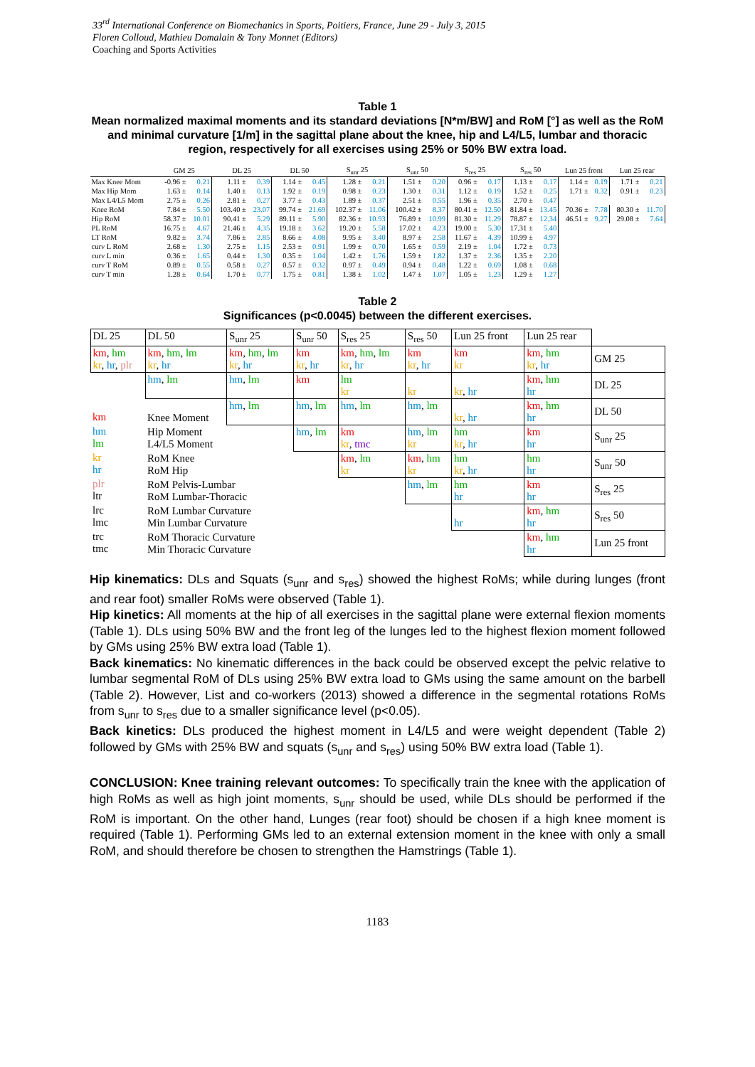33<sup>rd</sup> International Conference on Biomechanics in Sports, Poitiers, France, June 29 - July 3, 2015
Floren Colloud, Mathieu Domalain & Tony Monnet (Editors)
Coaching and Sports Activities
Table 1
Mean normalized maximal moments and its standard deviations [N*m/BW] and RoM [°] as well as the RoM and minimal curvature [1/m] in the sagittal plane about the knee, hip and L4/L5, lumbar and thoracic region, respectively for all exercises using 25% or 50% BW extra load.
| | GM 25 | | DL 25 | | DL 50 | | S<sub>unr</sub> 25 | | S<sub>unr</sub> 50 | | S<sub>res</sub> 25 | | S<sub>res</sub> 50 | | Lun 25 front | | Lun 25 rear | |
| --- | --- | --- | --- | --- | --- | --- | --- | --- | --- | --- | --- | --- | --- | --- | --- | --- | --- | --- |
| Max Knee Mom | -0.96 ± | 0.21 | 1.11 ± | 0.39 | 1.14 ± | 0.45 | 1.28 ± | 0.21 | 1.51 ± | 0.20 | 0.96 ± | 0.17 | 1.13 ± | 0.17 | 1.14 ± | 0.19 | 1.71 ± | 0.21 |
| Max Hip Mom | 1.63 ± | 0.14 | 1.40 ± | 0.13 | 1.92 ± | 0.19 | 0.98 ± | 0.23 | 1.30 ± | 0.31 | 1.12 ± | 0.19 | 1.52 ± | 0.25 | 1.71 ± | 0.32 | 0.91 ± | 0.23 |
| Max L4/L5 Mom | 2.75 ± | 0.26 | 2.81 ± | 0.27 | 3.77 ± | 0.43 | 1.89 ± | 0.37 | 2.51 ± | 0.55 | 1.96 ± | 0.35 | 2.70 ± | 0.47 | | | | |
| Knee RoM | 7.84 ± | 5.50 | 103.40 ± | 23.07 | 99.74 ± | 21.69 | 102.37 ± | 11.06 | 100.42 ± | 8.37 | 80.41 ± | 12.50 | 81.84 ± | 13.45 | 70.36 ± | 7.78 | 80.30 ± | 11.70 |
| Hip RoM | 58.37 ± | 10.01 | 90.41 ± | 5.29 | 89.11 ± | 5.90 | 82.36 ± | 10.93 | 76.89 ± | 10.99 | 81.30 ± | 11.29 | 78.87 ± | 12.34 | 46.51 ± | 9.27 | 29.08 ± | 7.64 |
| PL RoM | 16.75 ± | 4.67 | 21.46 ± | 4.35 | 19.18 ± | 3.62 | 19.20 ± | 5.58 | 17.02 ± | 4.23 | 19.00 ± | 5.30 | 17.31 ± | 5.40 | | | | |
| LT RoM | 9.82 ± | 3.74 | 7.86 ± | 2.85 | 8.66 ± | 4.08 | 9.95 ± | 3.40 | 8.97 ± | 2.58 | 11.67 ± | 4.39 | 10.99 ± | 4.97 | | | | |
| curv L RoM | 2.68 ± | 1.30 | 2.75 ± | 1.15 | 2.53 ± | 0.91 | 1.99 ± | 0.70 | 1.65 ± | 0.59 | 2.19 ± | 1.04 | 1.72 ± | 0.73 | | | | |
| curv L min | 0.36 ± | 1.65 | 0.44 ± | 1.30 | 0.35 ± | 1.04 | 1.42 ± | 1.76 | 1.59 ± | 1.82 | 1.37 ± | 2.36 | 1.35 ± | 2.20 | | | | |
| curv T RoM | 0.89 ± | 0.55 | 0.58 ± | 0.27 | 0.57 ± | 0.32 | 0.97 ± | 0.49 | 0.94 ± | 0.48 | 1.22 ± | 0.69 | 1.08 ± | 0.68 | | | | |
| curv T min | 1.28 ± | 0.64 | 1.70 ± | 0.77 | 1.75 ± | 0.81 | 1.38 ± | 1.02 | 1.47 ± | 1.07 | 1.05 ± | 1.23 | 1.29 ± | 1.27 | | | | |
Table 2
Significances (p<0.0045) between the different exercises.
| DL 25 | DL 50 | S<sub>unr</sub> 25 | S<sub>unr</sub> 50 | S<sub>res</sub> 25 | S<sub>res</sub> 50 | Lun 25 front | Lun 25 rear | |
| km , hm kr , hr , plr | km , hm , lm kr , hr | km , hm , lm kr , hr | km kr , hr | km , hm , lm kr , hr | km kr , hr | km kr | km , hm kr , hr | GM 25 |
| | hm , lm | hm , lm | km | lm kr | kr | kr , hr | km , hm hr | DL 25 |
| km | Knee Moment | hm , lm | hm , lm | hm , lm | hm , lm | kr , hr | km , hm hr | DL 50 |
| hm lm | Hip Moment L4/L5 Moment | | hm , lm | km kr , tmc | hm , lm kr | hm kr , hr | km hr | S<sub>unr</sub> 25 |
| kr hr | RoM Knee RoM Hip | | | km , lm kr | km , hm kr | hm kr , hr | hm hr | S<sub>unr</sub> 50 |
| plr ltr | RoM Pelvis-Lumbar RoM Lumbar-Thoracic | | | | hm , lm | hm hr | km hr | S<sub>res</sub> 25 |
| lrc lmc | RoM Lumbar Curvature Min Lumbar Curvature | | | | | hr | km , hm hr | S<sub>res</sub> 50 |
| trc tmc | RoM Thoracic Curvature Min Thoracic Curvature | | | | | | km , hm hr | Lun 25 front |
Hip kinematics: DLs and Squats (s<sub>unr</sub> and s<sub>res</sub>) showed the highest RoMs; while during lunges (front and rear foot) smaller RoMs were observed (Table 1).
Hip kinetics: All moments at the hip of all exercises in the sagittal plane were external flexion moments (Table 1). DLs using 50% BW and the front leg of the lunges led to the highest flexion moment followed by GMs using 25% BW extra load (Table 1).
Back kinematics: No kinematic differences in the back could be observed except the pelvic relative to lumbar segmental RoM of DLs using 25% BW extra load to GMs using the same amount on the barbell (Table 2). However, List and co-workers (2013) showed a difference in the segmental rotations RoMs from s<sub>unr</sub> to s<sub>res</sub> due to a smaller significance level (p<0.05).
Back kinetics: DLs produced the highest moment in L4/L5 and were weight dependent (Table 2) followed by GMs with 25% BW and squats (s<sub>unr</sub> and s<sub>res</sub>) using 50% BW extra load (Table 1).
CONCLUSION: Knee training relevant outcomes: To specifically train the knee with the application of high RoMs as well as high joint moments, s<sub>unr</sub> should be used, while DLs should be performed if the RoM is important. On the other hand, Lunges (rear foot) should be chosen if a high knee moment is required (Table 1). Performing GMs led to an external extension moment in the knee with only a small RoM, and should therefore be chosen to strengthen the Hamstrings (Table 1).
1183